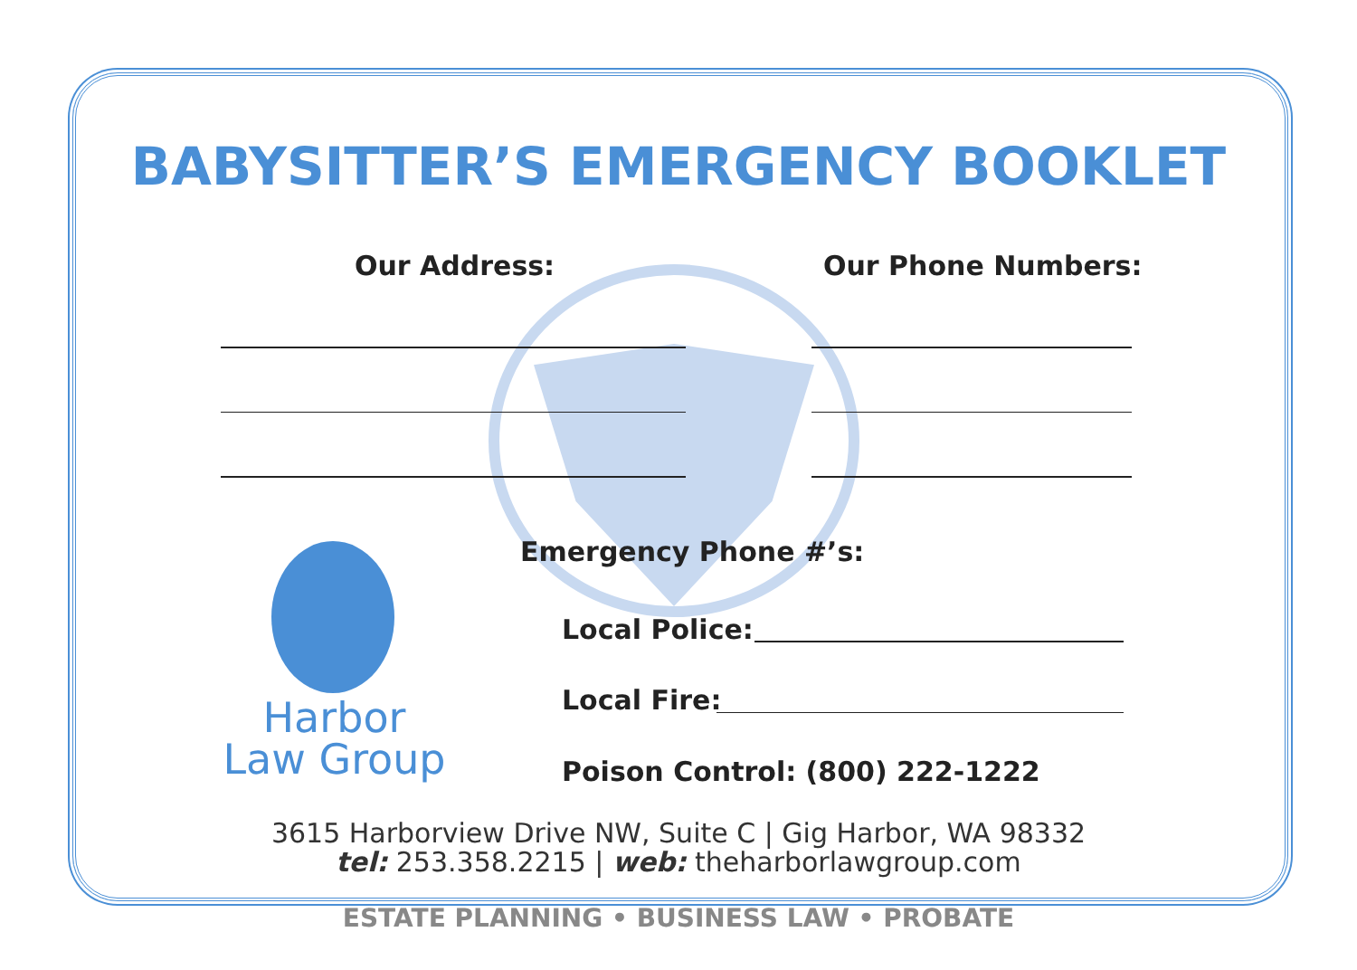BABYSITTER’S EMERGENCY BOOKLET
Our Address: Our Phone Numbers:
Harbor
Law Group
Emergency Phone #’s:
Local Police:
Local Fire:
Poison Control: (800) 222-1222
3615 Harborview Drive NW, Suite C | Gig Harbor, WA 98332
tel: 253.358.2215 | web: theharborlawgroup.com
ESTATE PLANNING • BUSINESS LAW • PROBATE